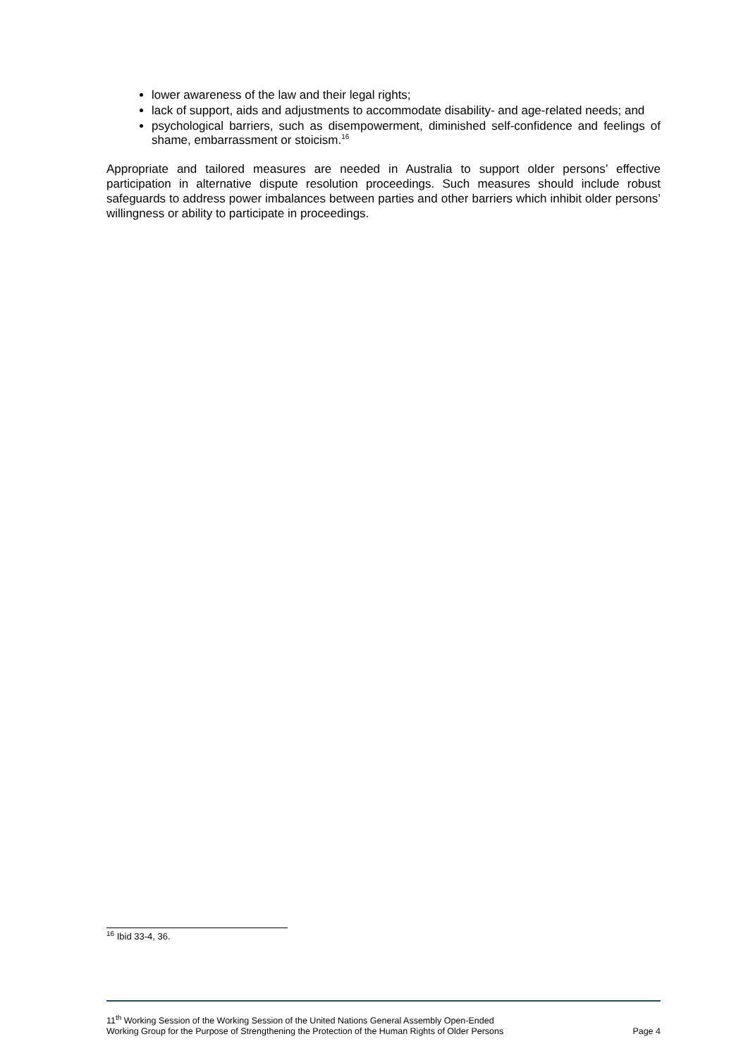lower awareness of the law and their legal rights;
lack of support, aids and adjustments to accommodate disability- and age-related needs; and
psychological barriers, such as disempowerment, diminished self-confidence and feelings of shame, embarrassment or stoicism.<sup>16</sup>
Appropriate and tailored measures are needed in Australia to support older persons’ effective participation in alternative dispute resolution proceedings. Such measures should include robust safeguards to address power imbalances between parties and other barriers which inhibit older persons’ willingness or ability to participate in proceedings.
<sup>16</sup> Ibid 33-4, 36.
11<sup>th</sup> Working Session of the Working Session of the United Nations General Assembly Open-Ended
Working Group for the Purpose of Strengthening the Protection of the Human Rights of Older Persons
Page 4